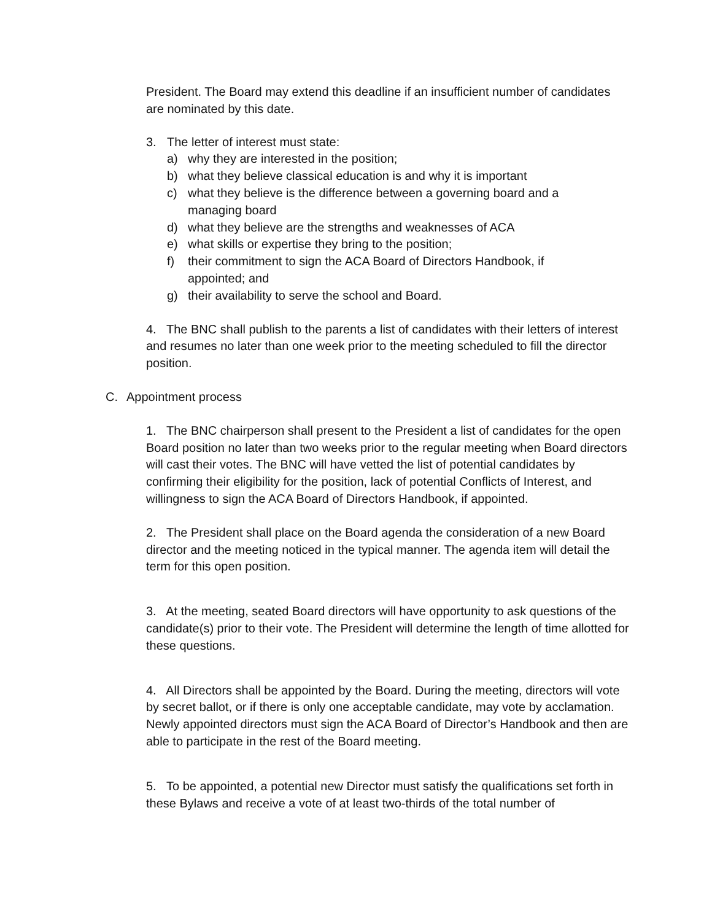President. The Board may extend this deadline if an insufficient number of candidates are nominated by this date.
3. The letter of interest must state:
a) why they are interested in the position;
b) what they believe classical education is and why it is important
c) what they believe is the difference between a governing board and a managing board
d) what they believe are the strengths and weaknesses of ACA
e) what skills or expertise they bring to the position;
f) their commitment to sign the ACA Board of Directors Handbook, if appointed; and
g) their availability to serve the school and Board.
4. The BNC shall publish to the parents a list of candidates with their letters of interest and resumes no later than one week prior to the meeting scheduled to fill the director position.
C. Appointment process
1. The BNC chairperson shall present to the President a list of candidates for the open Board position no later than two weeks prior to the regular meeting when Board directors will cast their votes. The BNC will have vetted the list of potential candidates by confirming their eligibility for the position, lack of potential Conflicts of Interest, and willingness to sign the ACA Board of Directors Handbook, if appointed.
2. The President shall place on the Board agenda the consideration of a new Board director and the meeting noticed in the typical manner. The agenda item will detail the term for this open position.
3. At the meeting, seated Board directors will have opportunity to ask questions of the candidate(s) prior to their vote. The President will determine the length of time allotted for these questions.
4. All Directors shall be appointed by the Board. During the meeting, directors will vote by secret ballot, or if there is only one acceptable candidate, may vote by acclamation. Newly appointed directors must sign the ACA Board of Director’s Handbook and then are able to participate in the rest of the Board meeting.
5. To be appointed, a potential new Director must satisfy the qualifications set forth in these Bylaws and receive a vote of at least two-thirds of the total number of